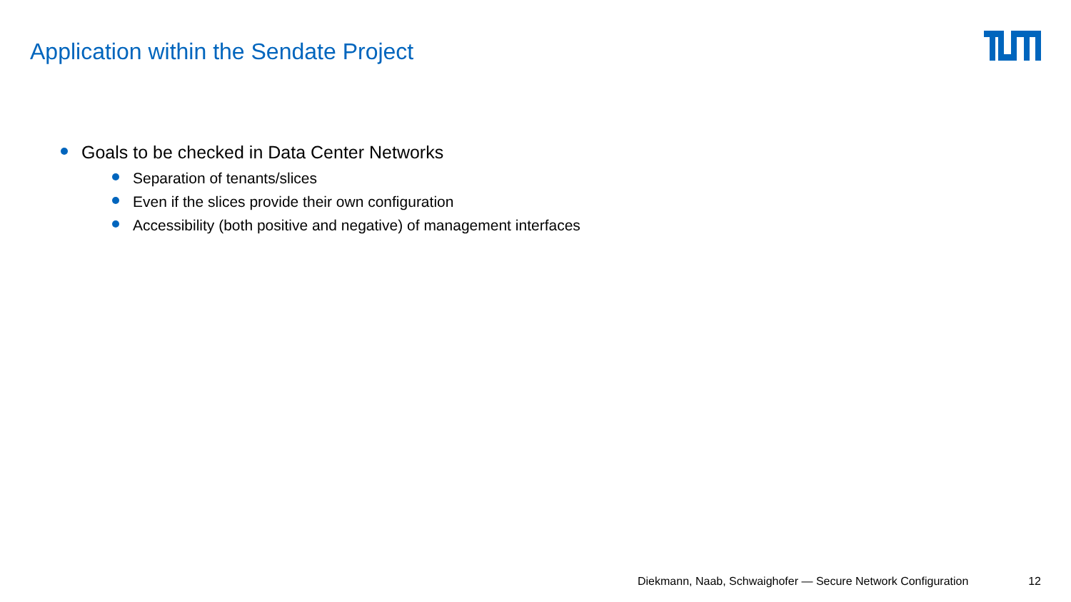Application within the Sendate Project
Goals to be checked in Data Center Networks
Separation of tenants/slices
Even if the slices provide their own configuration
Accessibility (both positive and negative) of management interfaces
Diekmann, Naab, Schwaighofer — Secure Network Configuration 12